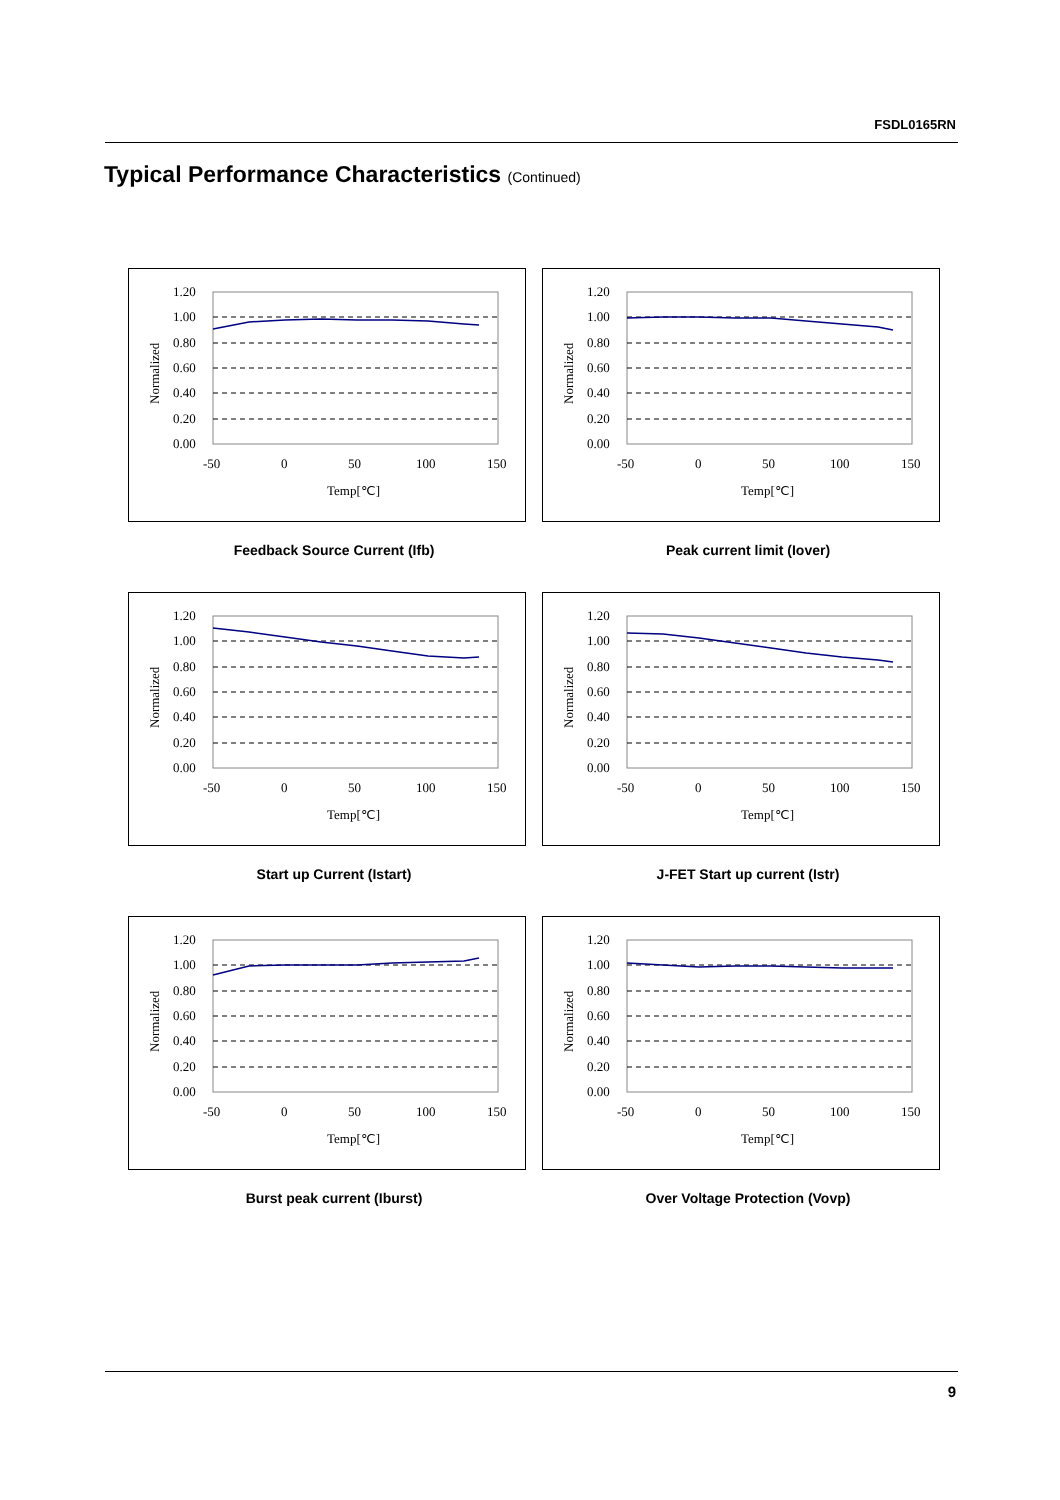FSDL0165RN
Typical Performance Characteristics (Continued)
1.20
1.00
0.80
0.60
0.40
0.20
0.00
-50
0
50
100
150
Temp[℃]
Normalized
Feedback Source Current (Ifb)
Peak current limit (Iover)
Start up Current (Istart)
J-FET Start up current (Istr)
Burst peak current (Iburst)
Over Voltage Protection (Vovp)
9